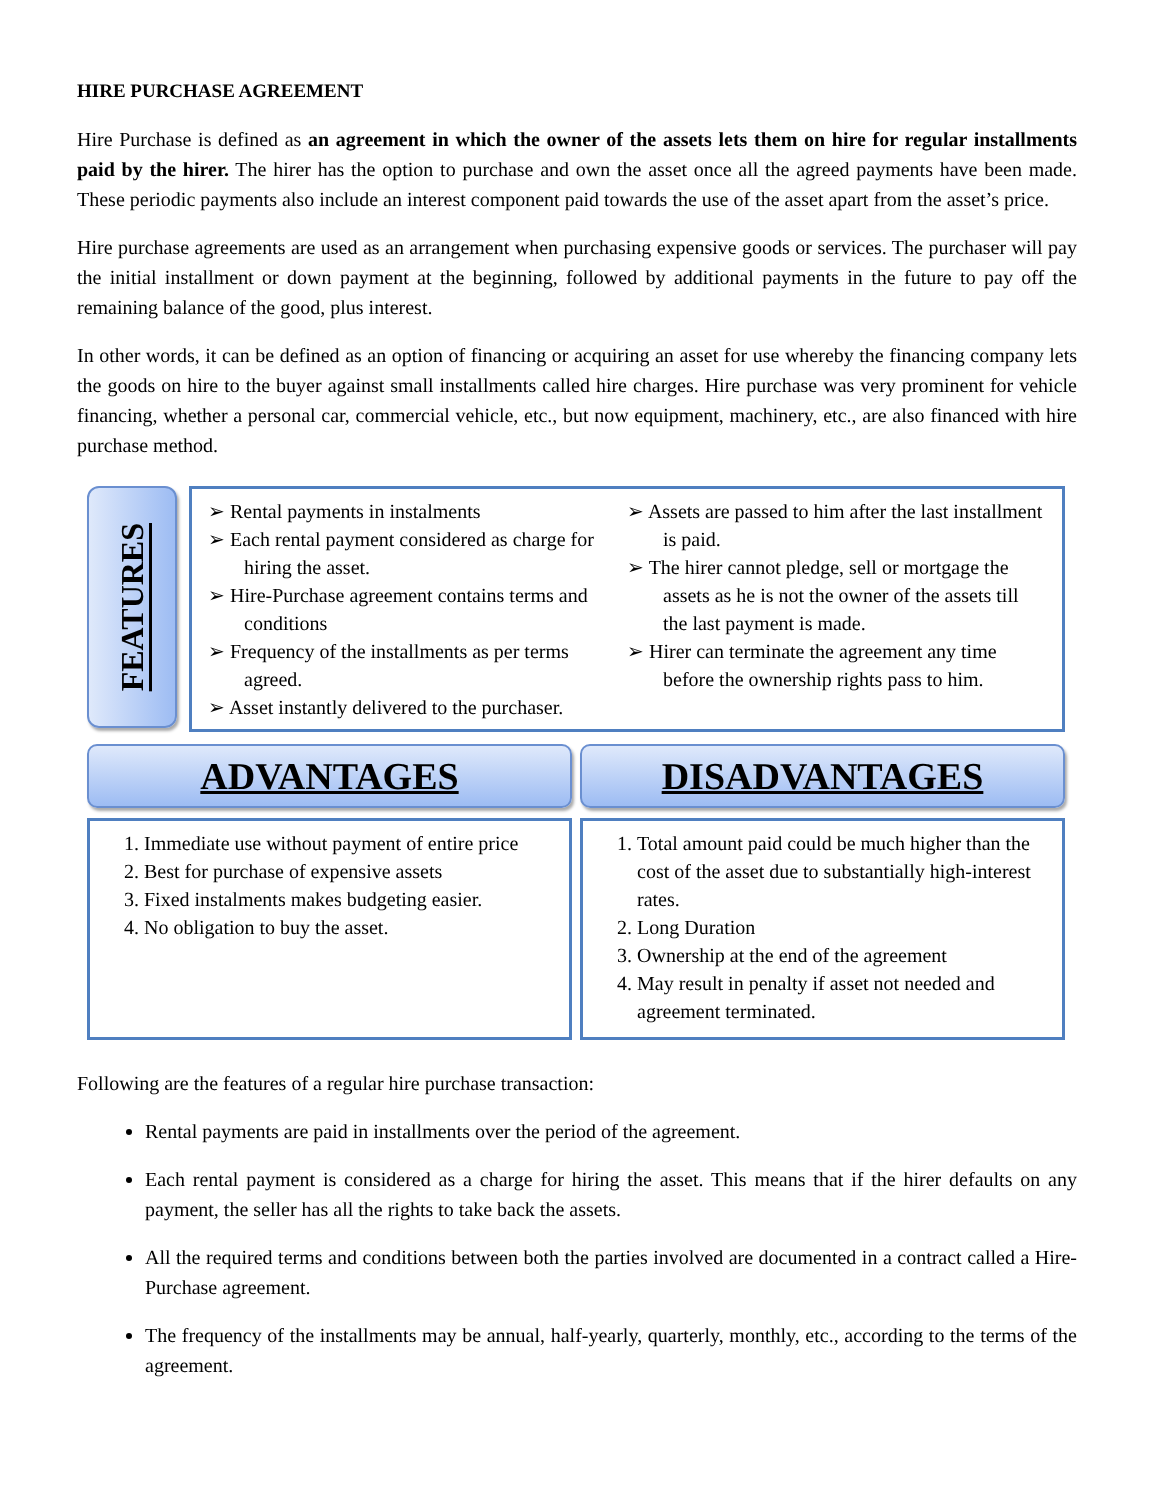HIRE PURCHASE AGREEMENT
Hire Purchase is defined as an agreement in which the owner of the assets lets them on hire for regular installments paid by the hirer. The hirer has the option to purchase and own the asset once all the agreed payments have been made. These periodic payments also include an interest component paid towards the use of the asset apart from the asset’s price.
Hire purchase agreements are used as an arrangement when purchasing expensive goods or services. The purchaser will pay the initial installment or down payment at the beginning, followed by additional payments in the future to pay off the remaining balance of the good, plus interest.
In other words, it can be defined as an option of financing or acquiring an asset for use whereby the financing company lets the goods on hire to the buyer against small installments called hire charges. Hire purchase was very prominent for vehicle financing, whether a personal car, commercial vehicle, etc., but now equipment, machinery, etc., are also financed with hire purchase method.
FEATURES
➢ Rental payments in instalments
➢ Each rental payment considered as charge for hiring the asset.
➢ Hire-Purchase agreement contains terms and conditions
➢ Frequency of the installments as per terms agreed.
➢ Asset instantly delivered to the purchaser.
➢ Assets are passed to him after the last installment is paid.
➢ The hirer cannot pledge, sell or mortgage the assets as he is not the owner of the assets till the last payment is made.
➢ Hirer can terminate the agreement any time before the ownership rights pass to him.
ADVANTAGES DISADVANTAGES
1. Immediate use without payment of entire price
2. Best for purchase of expensive assets
3. Fixed instalments makes budgeting easier.
4. No obligation to buy the asset.
1. Total amount paid could be much higher than the cost of the asset due to substantially high-interest rates.
2. Long Duration
3. Ownership at the end of the agreement
4. May result in penalty if asset not needed and agreement terminated.
Following are the features of a regular hire purchase transaction:
Rental payments are paid in installments over the period of the agreement.
Each rental payment is considered as a charge for hiring the asset. This means that if the hirer defaults on any payment, the seller has all the rights to take back the assets.
All the required terms and conditions between both the parties involved are documented in a contract called a Hire-Purchase agreement.
The frequency of the installments may be annual, half-yearly, quarterly, monthly, etc., according to the terms of the agreement.